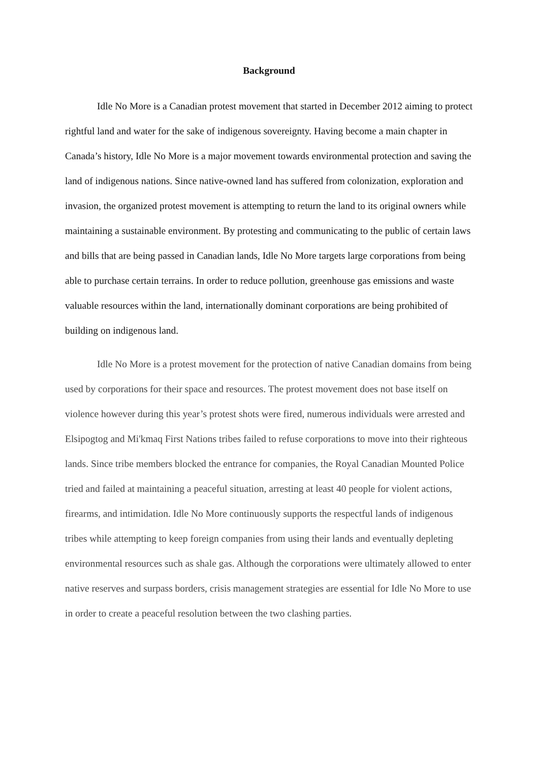Background
Idle No More is a Canadian protest movement that started in December 2012 aiming to protect rightful land and water for the sake of indigenous sovereignty. Having become a main chapter in Canada’s history, Idle No More is a major movement towards environmental protection and saving the land of indigenous nations. Since native-owned land has suffered from colonization, exploration and invasion, the organized protest movement is attempting to return the land to its original owners while maintaining a sustainable environment. By protesting and communicating to the public of certain laws and bills that are being passed in Canadian lands, Idle No More targets large corporations from being able to purchase certain terrains. In order to reduce pollution, greenhouse gas emissions and waste valuable resources within the land, internationally dominant corporations are being prohibited of building on indigenous land.
Idle No More is a protest movement for the protection of native Canadian domains from being used by corporations for their space and resources. The protest movement does not base itself on violence however during this year’s protest shots were fired, numerous individuals were arrested and Elsipogtog and Mi'kmaq First Nations tribes failed to refuse corporations to move into their righteous lands. Since tribe members blocked the entrance for companies, the Royal Canadian Mounted Police tried and failed at maintaining a peaceful situation, arresting at least 40 people for violent actions, firearms, and intimidation. Idle No More continuously supports the respectful lands of indigenous tribes while attempting to keep foreign companies from using their lands and eventually depleting environmental resources such as shale gas. Although the corporations were ultimately allowed to enter native reserves and surpass borders, crisis management strategies are essential for Idle No More to use in order to create a peaceful resolution between the two clashing parties.